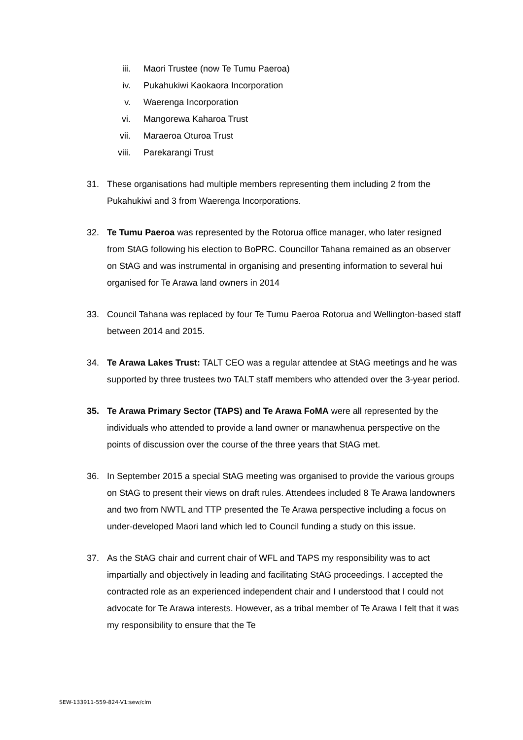iii. Maori Trustee (now Te Tumu Paeroa)
iv. Pukahukiwi Kaokaora Incorporation
v. Waerenga Incorporation
vi. Mangorewa Kaharoa Trust
vii. Maraeroa Oturoa Trust
viii. Parekarangi Trust
31. These organisations had multiple members representing them including 2 from the Pukahukiwi and 3 from Waerenga Incorporations.
32. Te Tumu Paeroa was represented by the Rotorua office manager, who later resigned from StAG following his election to BoPRC. Councillor Tahana remained as an observer on StAG and was instrumental in organising and presenting information to several hui organised for Te Arawa land owners in 2014
33. Council Tahana was replaced by four Te Tumu Paeroa Rotorua and Wellington-based staff between 2014 and 2015.
34. Te Arawa Lakes Trust: TALT CEO was a regular attendee at StAG meetings and he was supported by three trustees two TALT staff members who attended over the 3-year period.
35. Te Arawa Primary Sector (TAPS) and Te Arawa FoMA were all represented by the individuals who attended to provide a land owner or manawhenua perspective on the points of discussion over the course of the three years that StAG met.
36. In September 2015 a special StAG meeting was organised to provide the various groups on StAG to present their views on draft rules. Attendees included 8 Te Arawa landowners and two from NWTL and TTP presented the Te Arawa perspective including a focus on under-developed Maori land which led to Council funding a study on this issue.
37. As the StAG chair and current chair of WFL and TAPS my responsibility was to act impartially and objectively in leading and facilitating StAG proceedings. I accepted the contracted role as an experienced independent chair and I understood that I could not advocate for Te Arawa interests. However, as a tribal member of Te Arawa I felt that it was my responsibility to ensure that the Te
SEW-133911-559-824-V1:sew/clm